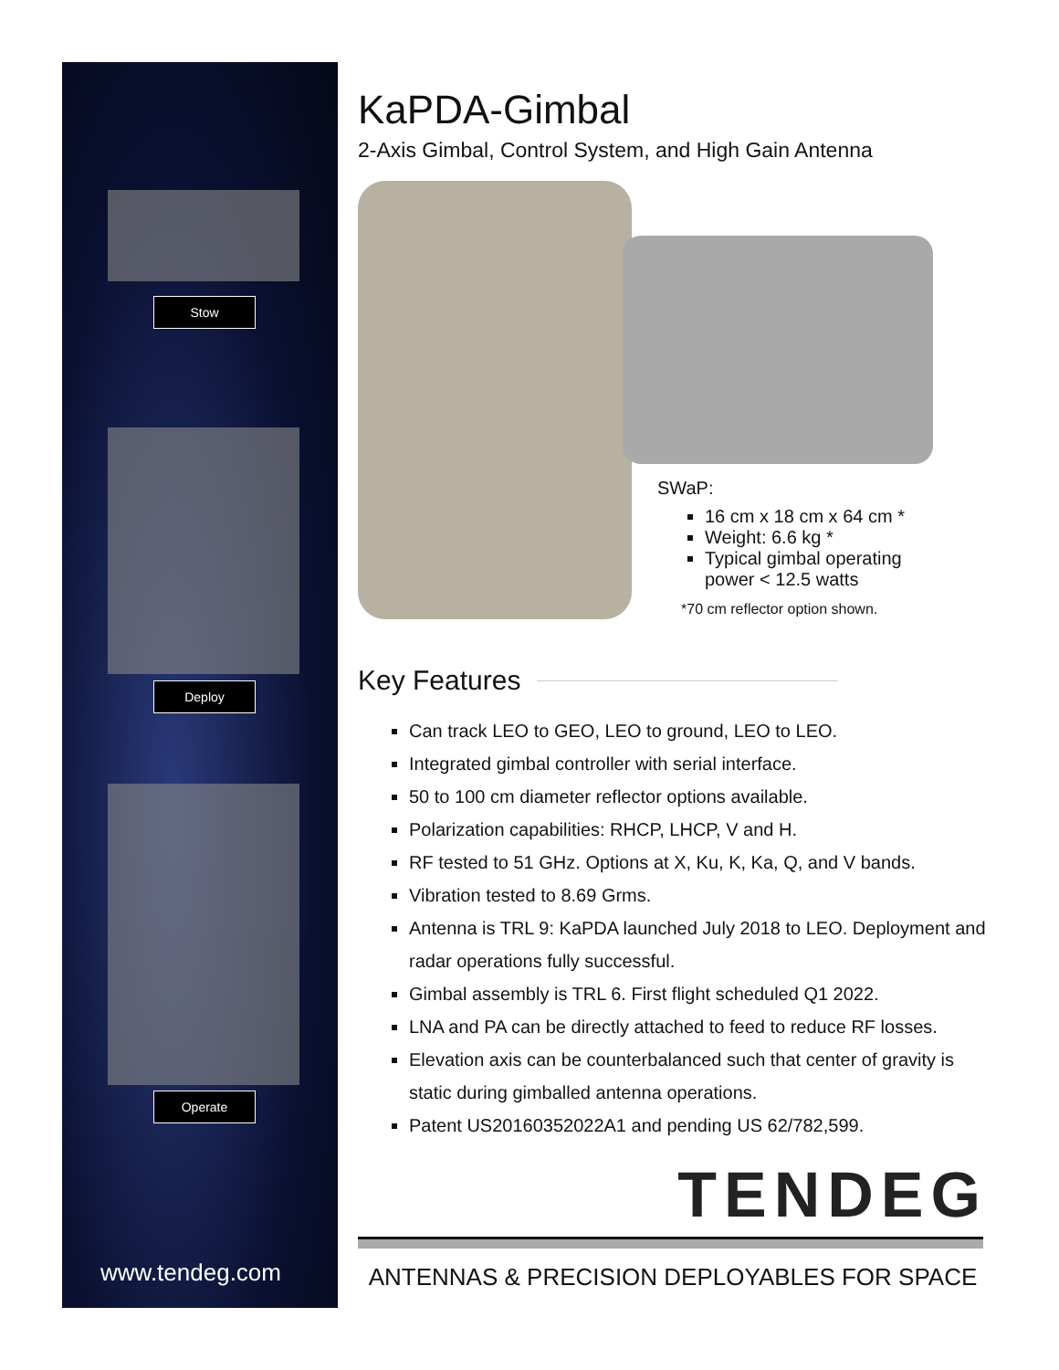Stow
Deploy
Operate
www.tendeg.com
KaPDA-Gimbal
2-Axis Gimbal, Control System, and High Gain Antenna
SWaP:
16 cm x 18 cm x 64 cm *
Weight: 6.6 kg *
Typical gimbal operating
power < 12.5 watts
*70 cm reflector option shown.
Key Features
Can track LEO to GEO, LEO to ground, LEO to LEO.
Integrated gimbal controller with serial interface.
50 to 100 cm diameter reflector options available.
Polarization capabilities: RHCP, LHCP, V and H.
RF tested to 51 GHz. Options at X, Ku, K, Ka, Q, and V bands.
Vibration tested to 8.69 Grms.
Antenna is TRL 9: KaPDA launched July 2018 to LEO. Deployment and radar operations fully successful.
Gimbal assembly is TRL 6. First flight scheduled Q1 2022.
LNA and PA can be directly attached to feed to reduce RF losses.
Elevation axis can be counterbalanced such that center of gravity is static during gimballed antenna operations.
Patent US20160352022A1 and pending US 62/782,599.
TENDEG
ANTENNAS & PRECISION DEPLOYABLES FOR SPACE